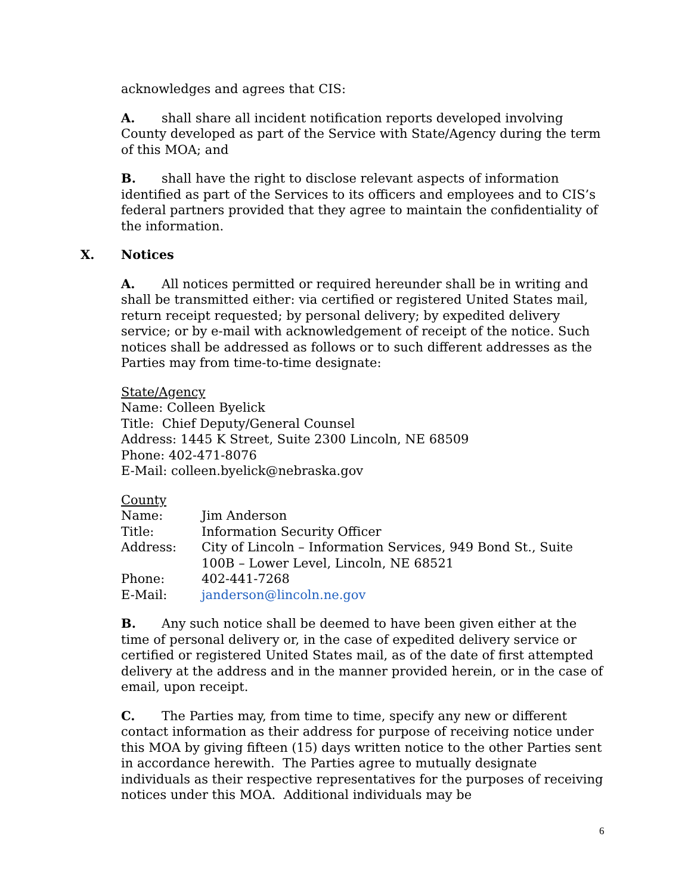acknowledges and agrees that CIS:
A. shall share all incident notification reports developed involving County developed as part of the Service with State/Agency during the term of this MOA; and
B. shall have the right to disclose relevant aspects of information identified as part of the Services to its officers and employees and to CIS’s federal partners provided that they agree to maintain the confidentiality of the information.
X. Notices
A. All notices permitted or required hereunder shall be in writing and shall be transmitted either: via certified or registered United States mail, return receipt requested; by personal delivery; by expedited delivery service; or by e-mail with acknowledgement of receipt of the notice. Such notices shall be addressed as follows or to such different addresses as the Parties may from time-to-time designate:
State/Agency
Name: Colleen Byelick
Title: Chief Deputy/General Counsel
Address: 1445 K Street, Suite 2300 Lincoln, NE 68509
Phone: 402-471-8076
E-Mail: colleen.byelick@nebraska.gov
County
| Name: | Jim Anderson |
| Title: | Information Security Officer |
| Address: | City of Lincoln – Information Services, 949 Bond St., Suite 100B – Lower Level, Lincoln, NE 68521 |
| Phone: | 402-441-7268 |
| E-Mail: | janderson@lincoln.ne.gov |
B. Any such notice shall be deemed to have been given either at the time of personal delivery or, in the case of expedited delivery service or certified or registered United States mail, as of the date of first attempted delivery at the address and in the manner provided herein, or in the case of email, upon receipt.
C. The Parties may, from time to time, specify any new or different contact information as their address for purpose of receiving notice under this MOA by giving fifteen (15) days written notice to the other Parties sent in accordance herewith. The Parties agree to mutually designate individuals as their respective representatives for the purposes of receiving notices under this MOA. Additional individuals may be
6